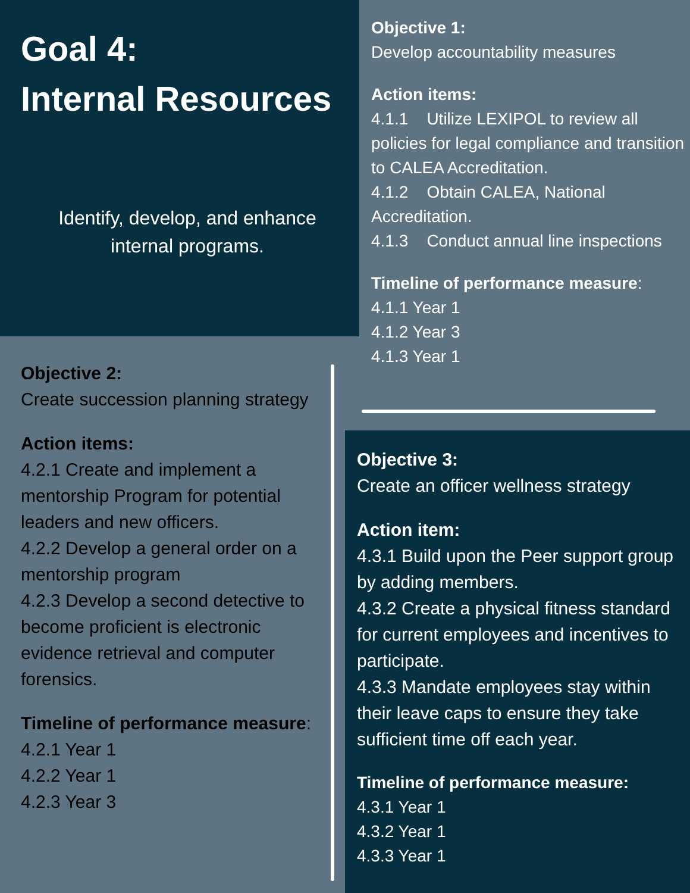Goal 4:
Internal Resources
Identify, develop, and enhance
internal programs.
Objective 1:
Develop accountability measures
Action items:
4.1.1 Utilize LEXIPOL to review all policies for legal compliance and transition to CALEA Accreditation.
4.1.2 Obtain CALEA, National Accreditation.
4.1.3 Conduct annual line inspections
Timeline of performance measure:
4.1.1 Year 1
4.1.2 Year 3
4.1.3 Year 1
Objective 2:
Create succession planning strategy
Action items:
4.2.1 Create and implement a mentorship Program for potential leaders and new officers.
4.2.2 Develop a general order on a mentorship program
4.2.3 Develop a second detective to become proficient is electronic evidence retrieval and computer forensics.
Timeline of performance measure:
4.2.1 Year 1
4.2.2 Year 1
4.2.3 Year 3
Objective 3:
Create an officer wellness strategy
Action item:
4.3.1 Build upon the Peer support group by adding members.
4.3.2 Create a physical fitness standard for current employees and incentives to participate.
4.3.3 Mandate employees stay within their leave caps to ensure they take sufficient time off each year.
Timeline of performance measure:
4.3.1 Year 1
4.3.2 Year 1
4.3.3 Year 1